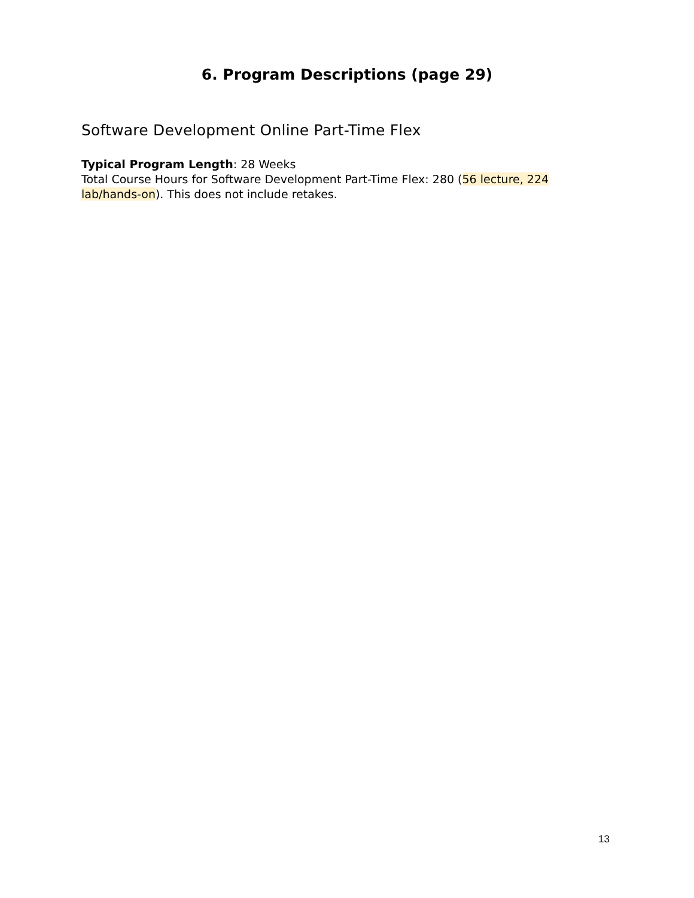6. Program Descriptions (page 29)
Software Development Online Part-Time Flex
Typical Program Length: 28 Weeks
Total Course Hours for Software Development Part-Time Flex: 280 (56 lecture, 224 lab/hands-on). This does not include retakes.
13